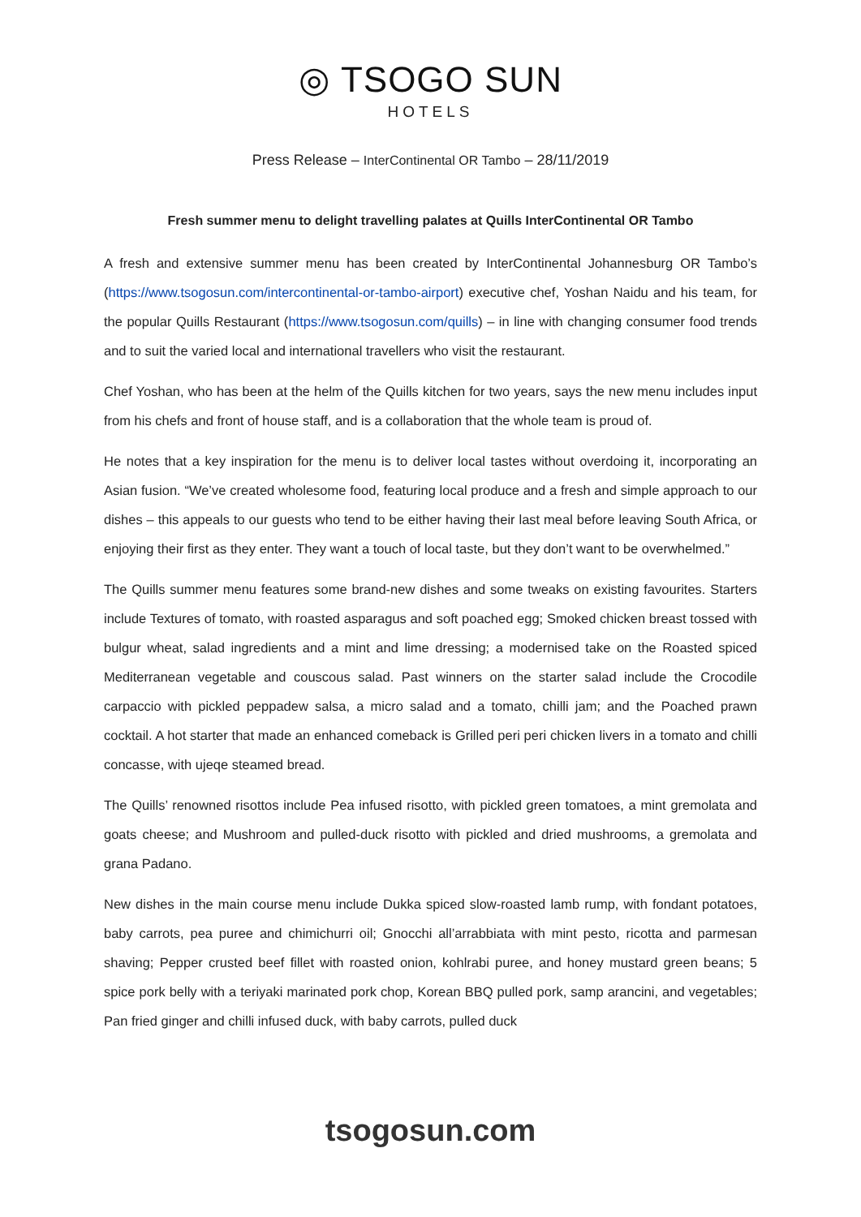◎ TSOGO SUN
HOTELS
Press Release – InterContinental OR Tambo – 28/11/2019
Fresh summer menu to delight travelling palates at Quills InterContinental OR Tambo
A fresh and extensive summer menu has been created by InterContinental Johannesburg OR Tambo’s (https://www.tsogosun.com/intercontinental-or-tambo-airport) executive chef, Yoshan Naidu and his team, for the popular Quills Restaurant (https://www.tsogosun.com/quills) – in line with changing consumer food trends and to suit the varied local and international travellers who visit the restaurant.
Chef Yoshan, who has been at the helm of the Quills kitchen for two years, says the new menu includes input from his chefs and front of house staff, and is a collaboration that the whole team is proud of.
He notes that a key inspiration for the menu is to deliver local tastes without overdoing it, incorporating an Asian fusion. “We’ve created wholesome food, featuring local produce and a fresh and simple approach to our dishes – this appeals to our guests who tend to be either having their last meal before leaving South Africa, or enjoying their first as they enter. They want a touch of local taste, but they don’t want to be overwhelmed.”
The Quills summer menu features some brand-new dishes and some tweaks on existing favourites. Starters include Textures of tomato, with roasted asparagus and soft poached egg; Smoked chicken breast tossed with bulgur wheat, salad ingredients and a mint and lime dressing; a modernised take on the Roasted spiced Mediterranean vegetable and couscous salad. Past winners on the starter salad include the Crocodile carpaccio with pickled peppadew salsa, a micro salad and a tomato, chilli jam; and the Poached prawn cocktail. A hot starter that made an enhanced comeback is Grilled peri peri chicken livers in a tomato and chilli concasse, with ujeqe steamed bread.
The Quills’ renowned risottos include Pea infused risotto, with pickled green tomatoes, a mint gremolata and goats cheese; and Mushroom and pulled-duck risotto with pickled and dried mushrooms, a gremolata and grana Padano.
New dishes in the main course menu include Dukka spiced slow-roasted lamb rump, with fondant potatoes, baby carrots, pea puree and chimichurri oil; Gnocchi all’arrabbiata with mint pesto, ricotta and parmesan shaving; Pepper crusted beef fillet with roasted onion, kohlrabi puree, and honey mustard green beans; 5 spice pork belly with a teriyaki marinated pork chop, Korean BBQ pulled pork, samp arancini, and vegetables; Pan fried ginger and chilli infused duck, with baby carrots, pulled duck
tsogosun.com